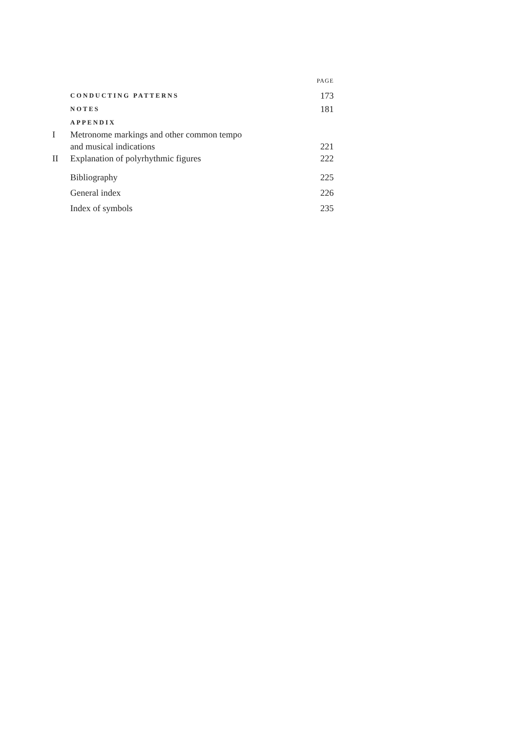PAGE
CONDUCTING PATTERNS 173
NOTES 181
APPENDIX
I Metronome markings and other common tempo
and musical indications 221
II Explanation of polyrhythmic figures 222
Bibliography 225
General index 226
Index of symbols 235